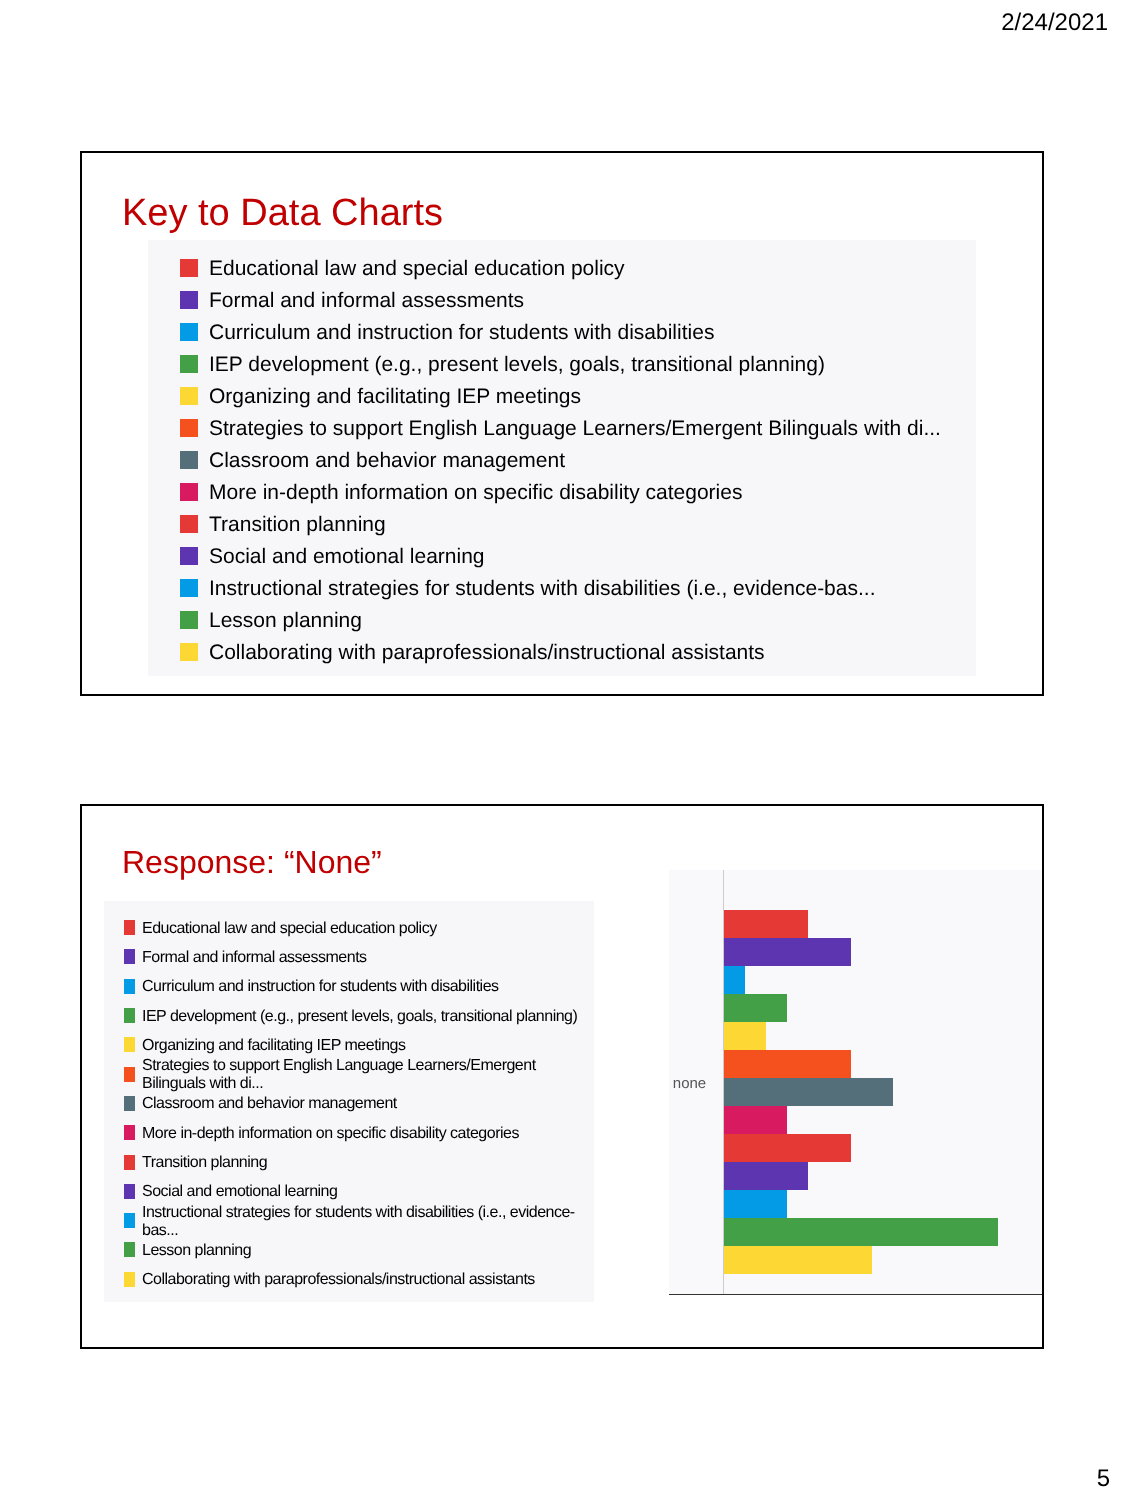2/24/2021
Key to Data Charts
Educational law and special education policy
Formal and informal assessments
Curriculum and instruction for students with disabilities
IEP development (e.g., present levels, goals, transitional planning)
Organizing and facilitating IEP meetings
Strategies to support English Language Learners/Emergent Bilinguals with di...
Classroom and behavior management
More in-depth information on specific disability categories
Transition planning
Social and emotional learning
Instructional strategies for students with disabilities (i.e., evidence-bas...
Lesson planning
Collaborating with paraprofessionals/instructional assistants
Response: “None”
Educational law and special education policy
Formal and informal assessments
Curriculum and instruction for students with disabilities
IEP development (e.g., present levels, goals, transitional planning)
Organizing and facilitating IEP meetings
Strategies to support English Language Learners/Emergent Bilinguals with di...
Classroom and behavior management
More in-depth information on specific disability categories
Transition planning
Social and emotional learning
Instructional strategies for students with disabilities (i.e., evidence-bas...
Lesson planning
Collaborating with paraprofessionals/instructional assistants
none
5